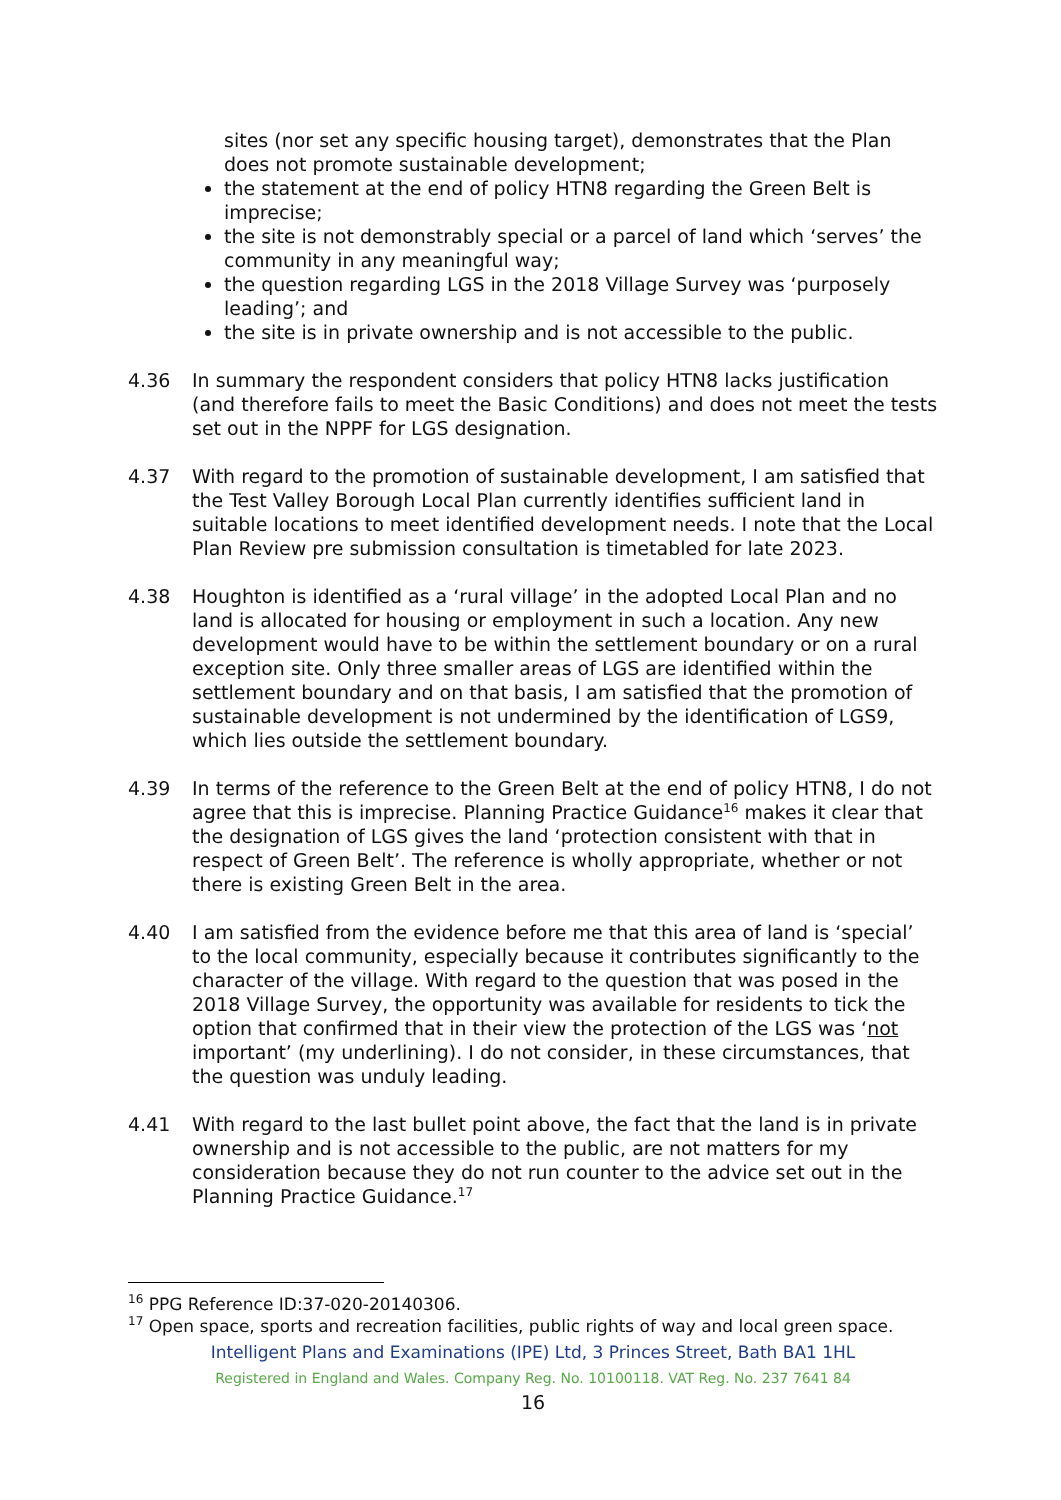sites (nor set any specific housing target), demonstrates that the Plan does not promote sustainable development;
the statement at the end of policy HTN8 regarding the Green Belt is imprecise;
the site is not demonstrably special or a parcel of land which ‘serves’ the community in any meaningful way;
the question regarding LGS in the 2018 Village Survey was ‘purposely leading’; and
the site is in private ownership and is not accessible to the public.
4.36 In summary the respondent considers that policy HTN8 lacks justification (and therefore fails to meet the Basic Conditions) and does not meet the tests set out in the NPPF for LGS designation.
4.37 With regard to the promotion of sustainable development, I am satisfied that the Test Valley Borough Local Plan currently identifies sufficient land in suitable locations to meet identified development needs. I note that the Local Plan Review pre submission consultation is timetabled for late 2023.
4.38 Houghton is identified as a ‘rural village’ in the adopted Local Plan and no land is allocated for housing or employment in such a location. Any new development would have to be within the settlement boundary or on a rural exception site. Only three smaller areas of LGS are identified within the settlement boundary and on that basis, I am satisfied that the promotion of sustainable development is not undermined by the identification of LGS9, which lies outside the settlement boundary.
4.39 In terms of the reference to the Green Belt at the end of policy HTN8, I do not agree that this is imprecise. Planning Practice Guidance<sup>16</sup> makes it clear that the designation of LGS gives the land ‘protection consistent with that in respect of Green Belt’. The reference is wholly appropriate, whether or not there is existing Green Belt in the area.
4.40 I am satisfied from the evidence before me that this area of land is ‘special’ to the local community, especially because it contributes significantly to the character of the village. With regard to the question that was posed in the 2018 Village Survey, the opportunity was available for residents to tick the option that confirmed that in their view the protection of the LGS was ‘not important’ (my underlining). I do not consider, in these circumstances, that the question was unduly leading.
4.41 With regard to the last bullet point above, the fact that the land is in private ownership and is not accessible to the public, are not matters for my consideration because they do not run counter to the advice set out in the Planning Practice Guidance.<sup>17</sup>
<sup>16</sup> PPG Reference ID:37-020-20140306.
<sup>17</sup> Open space, sports and recreation facilities, public rights of way and local green space.
Intelligent Plans and Examinations (IPE) Ltd, 3 Princes Street, Bath BA1 1HL
Registered in England and Wales. Company Reg. No. 10100118. VAT Reg. No. 237 7641 84
16